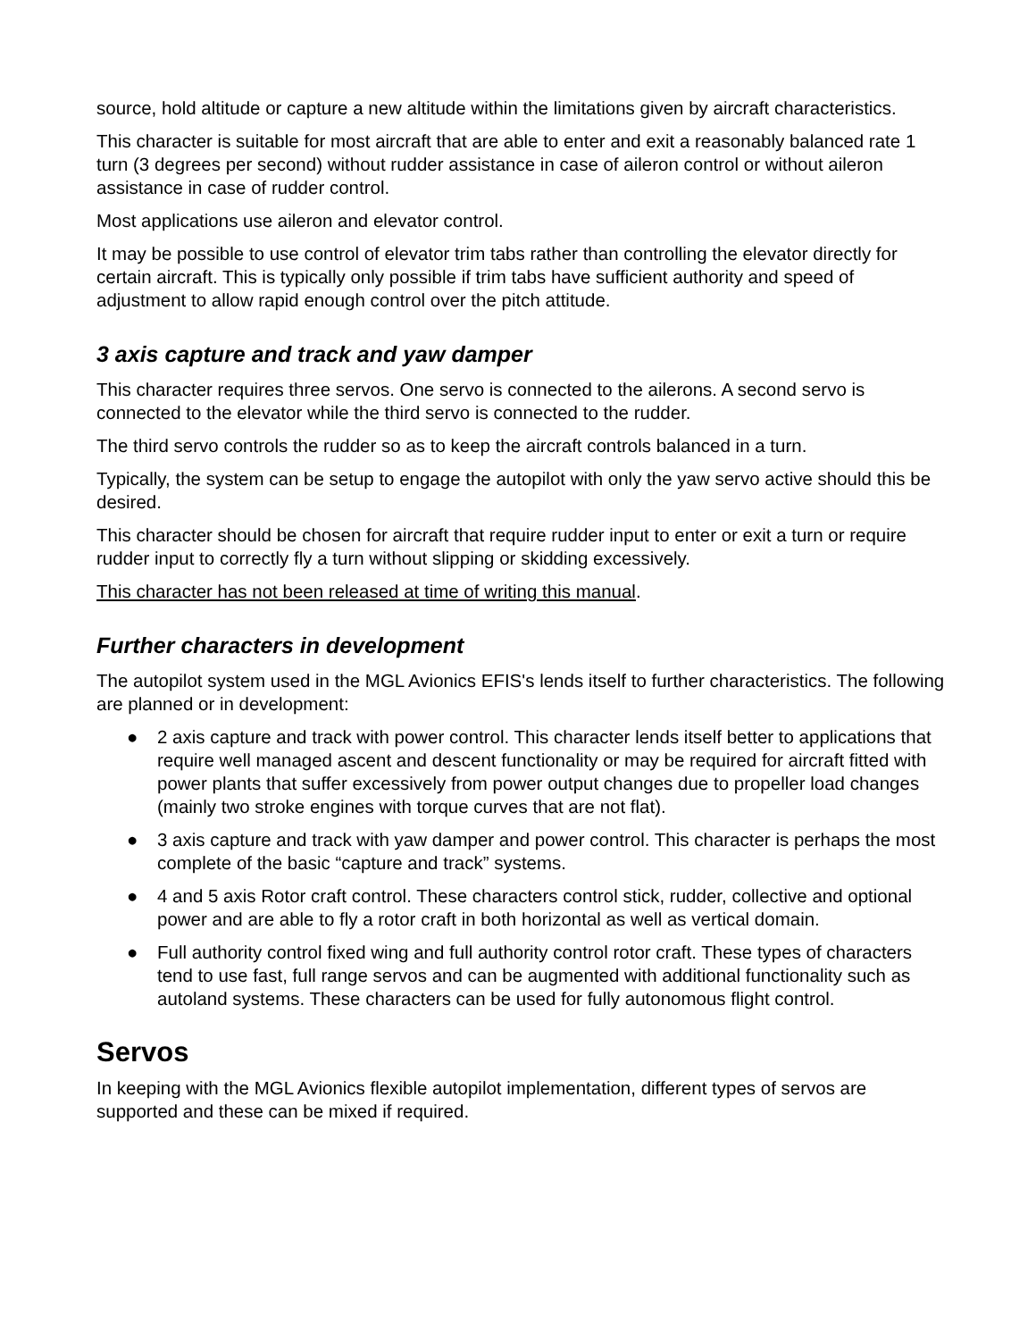source, hold altitude or capture a new altitude within the limitations given by aircraft characteristics.
This character is suitable for most aircraft that are able to enter and exit a reasonably balanced rate 1 turn (3 degrees per second) without rudder assistance in case of aileron control or without aileron assistance in case of rudder control.
Most applications use aileron and elevator control.
It may be possible to use control of elevator trim tabs rather than controlling the elevator directly for certain aircraft. This is typically only possible if trim tabs have sufficient authority and speed of adjustment to allow rapid enough control over the pitch attitude.
3 axis capture and track and yaw damper
This character requires three servos. One servo is connected to the ailerons. A second servo is connected to the elevator while the third servo is connected to the rudder.
The third servo controls the rudder so as to keep the aircraft controls balanced in a turn.
Typically, the system can be setup to engage the autopilot with only the yaw servo active should this be desired.
This character should be chosen for aircraft that require rudder input to enter or exit a turn or require rudder input to correctly fly a turn without slipping or skidding excessively.
This character has not been released at time of writing this manual.
Further characters in development
The autopilot system used in the MGL Avionics EFIS's lends itself to further characteristics. The following are planned or in development:
● 2 axis capture and track with power control. This character lends itself better to applications that require well managed ascent and descent functionality or may be required for aircraft fitted with power plants that suffer excessively from power output changes due to propeller load changes (mainly two stroke engines with torque curves that are not flat).
● 3 axis capture and track with yaw damper and power control. This character is perhaps the most complete of the basic “capture and track” systems.
● 4 and 5 axis Rotor craft control. These characters control stick, rudder, collective and optional power and are able to fly a rotor craft in both horizontal as well as vertical domain.
● Full authority control fixed wing and full authority control rotor craft. These types of characters tend to use fast, full range servos and can be augmented with additional functionality such as autoland systems. These characters can be used for fully autonomous flight control.
Servos
In keeping with the MGL Avionics flexible autopilot implementation, different types of servos are supported and these can be mixed if required.